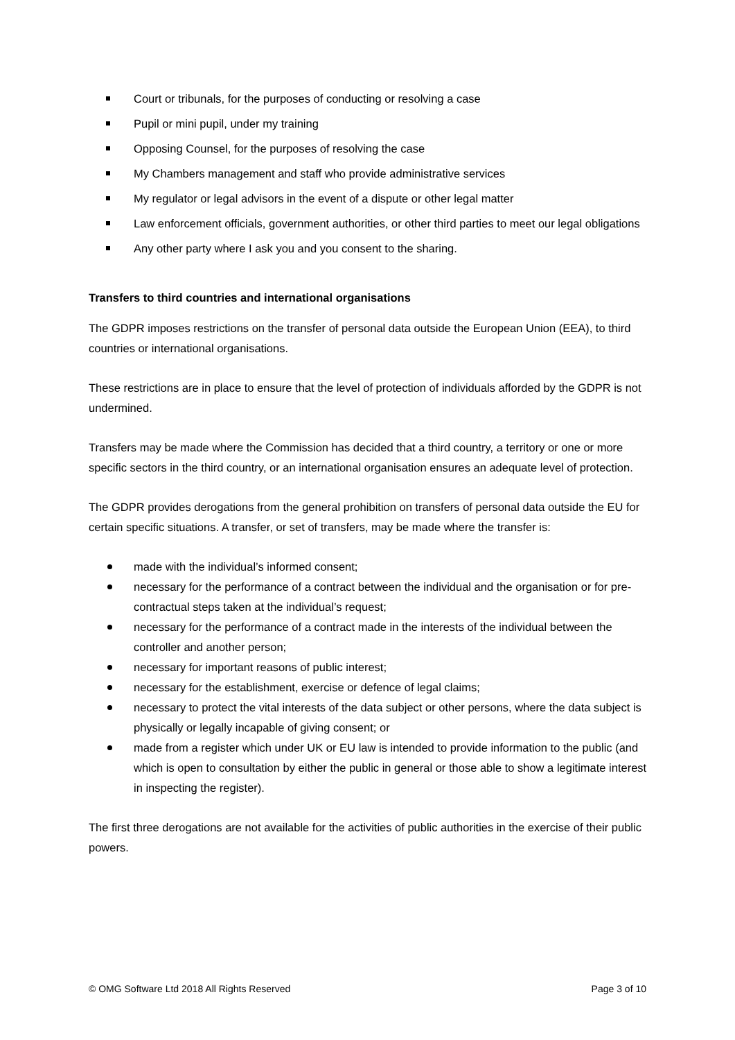Court or tribunals, for the purposes of conducting or resolving a case
Pupil or mini pupil, under my training
Opposing Counsel, for the purposes of resolving the case
My Chambers management and staff who provide administrative services
My regulator or legal advisors in the event of a dispute or other legal matter
Law enforcement officials, government authorities, or other third parties to meet our legal obligations
Any other party where I ask you and you consent to the sharing.
Transfers to third countries and international organisations
The GDPR imposes restrictions on the transfer of personal data outside the European Union (EEA), to third countries or international organisations.
These restrictions are in place to ensure that the level of protection of individuals afforded by the GDPR is not undermined.
Transfers may be made where the Commission has decided that a third country, a territory or one or more specific sectors in the third country, or an international organisation ensures an adequate level of protection.
The GDPR provides derogations from the general prohibition on transfers of personal data outside the EU for certain specific situations. A transfer, or set of transfers, may be made where the transfer is:
made with the individual’s informed consent;
necessary for the performance of a contract between the individual and the organisation or for pre-contractual steps taken at the individual’s request;
necessary for the performance of a contract made in the interests of the individual between the controller and another person;
necessary for important reasons of public interest;
necessary for the establishment, exercise or defence of legal claims;
necessary to protect the vital interests of the data subject or other persons, where the data subject is physically or legally incapable of giving consent; or
made from a register which under UK or EU law is intended to provide information to the public (and which is open to consultation by either the public in general or those able to show a legitimate interest in inspecting the register).
The first three derogations are not available for the activities of public authorities in the exercise of their public powers.
© OMG Software Ltd 2018 All Rights Reserved Page 3 of 10